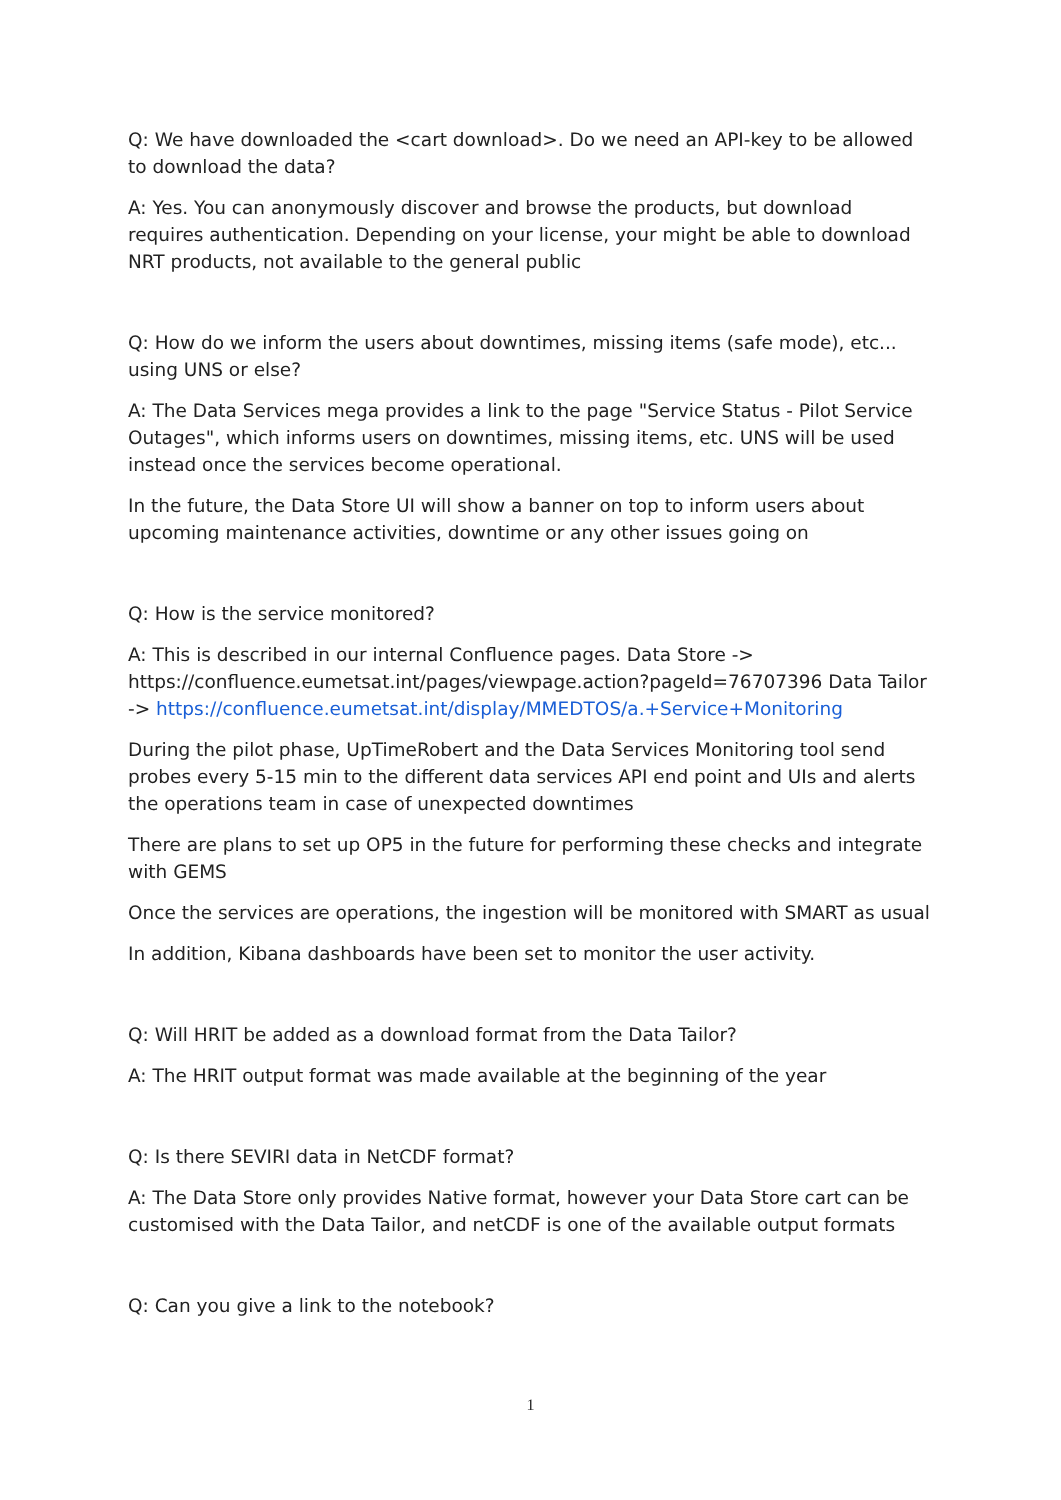Q: We have downloaded the <cart download>. Do we need an API-key to be allowed to download the data?
A: Yes. You can anonymously discover and browse the products, but download requires authentication. Depending on your license, your might be able to download NRT products, not available to the general public
Q: How do we inform the users about downtimes, missing items (safe mode), etc... using UNS or else?
A: The Data Services mega provides a link to the page "Service Status - Pilot Service Outages", which informs users on downtimes, missing items, etc. UNS will be used instead once the services become operational.
In the future, the Data Store UI will show a banner on top to inform users about upcoming maintenance activities, downtime or any other issues going on
Q: How is the service monitored?
A: This is described in our internal Confluence pages. Data Store -> https://confluence.eumetsat.int/pages/viewpage.action?pageId=76707396 Data Tailor -> https://confluence.eumetsat.int/display/MMEDTOS/a.+Service+Monitoring
During the pilot phase, UpTimeRobert and the Data Services Monitoring tool send probes every 5-15 min to the different data services API end point and UIs and alerts the operations team in case of unexpected downtimes
There are plans to set up OP5 in the future for performing these checks and integrate with GEMS
Once the services are operations, the ingestion will be monitored with SMART as usual
In addition, Kibana dashboards have been set to monitor the user activity.
Q: Will HRIT be added as a download format from the Data Tailor?
A: The HRIT output format was made available at the beginning of the year
Q: Is there SEVIRI data in NetCDF format?
A: The Data Store only provides Native format, however your Data Store cart can be customised with the Data Tailor, and netCDF is one of the available output formats
Q: Can you give a link to the notebook?
1